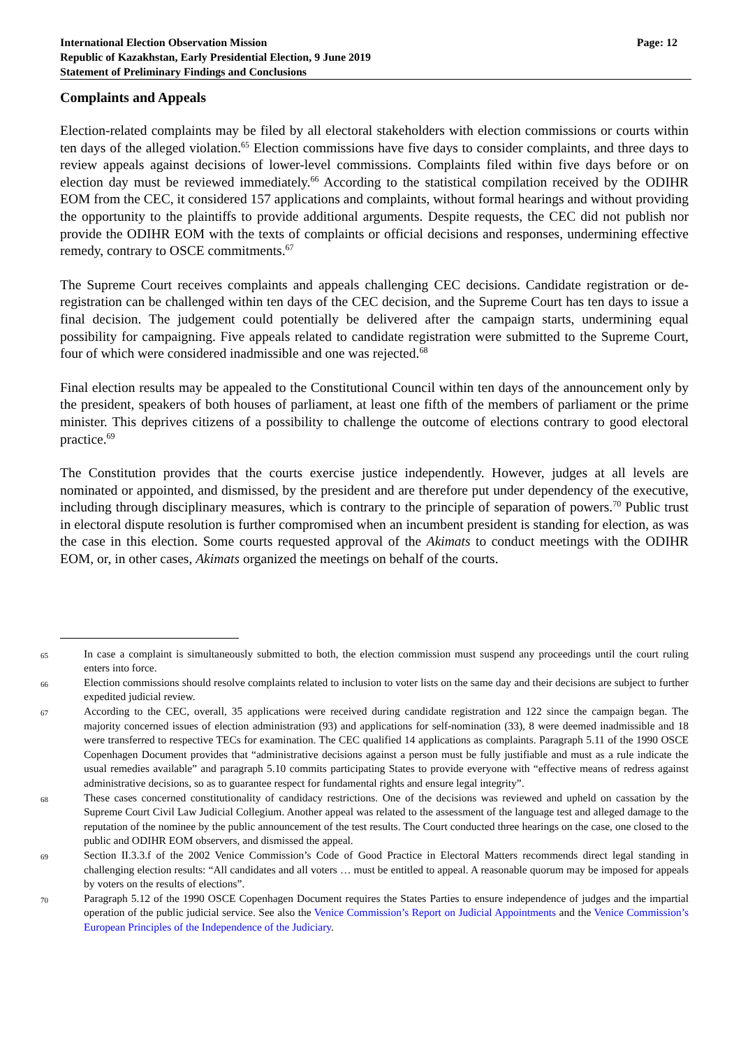International Election Observation Mission
Republic of Kazakhstan, Early Presidential Election, 9 June 2019
Statement of Preliminary Findings and Conclusions
Page: 12
Complaints and Appeals
Election-related complaints may be filed by all electoral stakeholders with election commissions or courts within ten days of the alleged violation.<sup>65</sup> Election commissions have five days to consider complaints, and three days to review appeals against decisions of lower-level commissions. Complaints filed within five days before or on election day must be reviewed immediately.<sup>66</sup> According to the statistical compilation received by the ODIHR EOM from the CEC, it considered 157 applications and complaints, without formal hearings and without providing the opportunity to the plaintiffs to provide additional arguments. Despite requests, the CEC did not publish nor provide the ODIHR EOM with the texts of complaints or official decisions and responses, undermining effective remedy, contrary to OSCE commitments.<sup>67</sup>
The Supreme Court receives complaints and appeals challenging CEC decisions. Candidate registration or de-registration can be challenged within ten days of the CEC decision, and the Supreme Court has ten days to issue a final decision. The judgement could potentially be delivered after the campaign starts, undermining equal possibility for campaigning. Five appeals related to candidate registration were submitted to the Supreme Court, four of which were considered inadmissible and one was rejected.<sup>68</sup>
Final election results may be appealed to the Constitutional Council within ten days of the announcement only by the president, speakers of both houses of parliament, at least one fifth of the members of parliament or the prime minister. This deprives citizens of a possibility to challenge the outcome of elections contrary to good electoral practice.<sup>69</sup>
The Constitution provides that the courts exercise justice independently. However, judges at all levels are nominated or appointed, and dismissed, by the president and are therefore put under dependency of the executive, including through disciplinary measures, which is contrary to the principle of separation of powers.<sup>70</sup> Public trust in electoral dispute resolution is further compromised when an incumbent president is standing for election, as was the case in this election. Some courts requested approval of the Akimats to conduct meetings with the ODIHR EOM, or, in other cases, Akimats organized the meetings on behalf of the courts.
65 In case a complaint is simultaneously submitted to both, the election commission must suspend any proceedings until the court ruling enters into force.
66 Election commissions should resolve complaints related to inclusion to voter lists on the same day and their decisions are subject to further expedited judicial review.
67 According to the CEC, overall, 35 applications were received during candidate registration and 122 since the campaign began. The majority concerned issues of election administration (93) and applications for self-nomination (33), 8 were deemed inadmissible and 18 were transferred to respective TECs for examination. The CEC qualified 14 applications as complaints. Paragraph 5.11 of the 1990 OSCE Copenhagen Document provides that “administrative decisions against a person must be fully justifiable and must as a rule indicate the usual remedies available” and paragraph 5.10 commits participating States to provide everyone with “effective means of redress against administrative decisions, so as to guarantee respect for fundamental rights and ensure legal integrity”.
68 These cases concerned constitutionality of candidacy restrictions. One of the decisions was reviewed and upheld on cassation by the Supreme Court Civil Law Judicial Collegium. Another appeal was related to the assessment of the language test and alleged damage to the reputation of the nominee by the public announcement of the test results. The Court conducted three hearings on the case, one closed to the public and ODIHR EOM observers, and dismissed the appeal.
69 Section II.3.3.f of the 2002 Venice Commission’s Code of Good Practice in Electoral Matters recommends direct legal standing in challenging election results: “All candidates and all voters … must be entitled to appeal. A reasonable quorum may be imposed for appeals by voters on the results of elections”.
70 Paragraph 5.12 of the 1990 OSCE Copenhagen Document requires the States Parties to ensure independence of judges and the impartial operation of the public judicial service. See also the Venice Commission’s Report on Judicial Appointments and the Venice Commission’s European Principles of the Independence of the Judiciary.